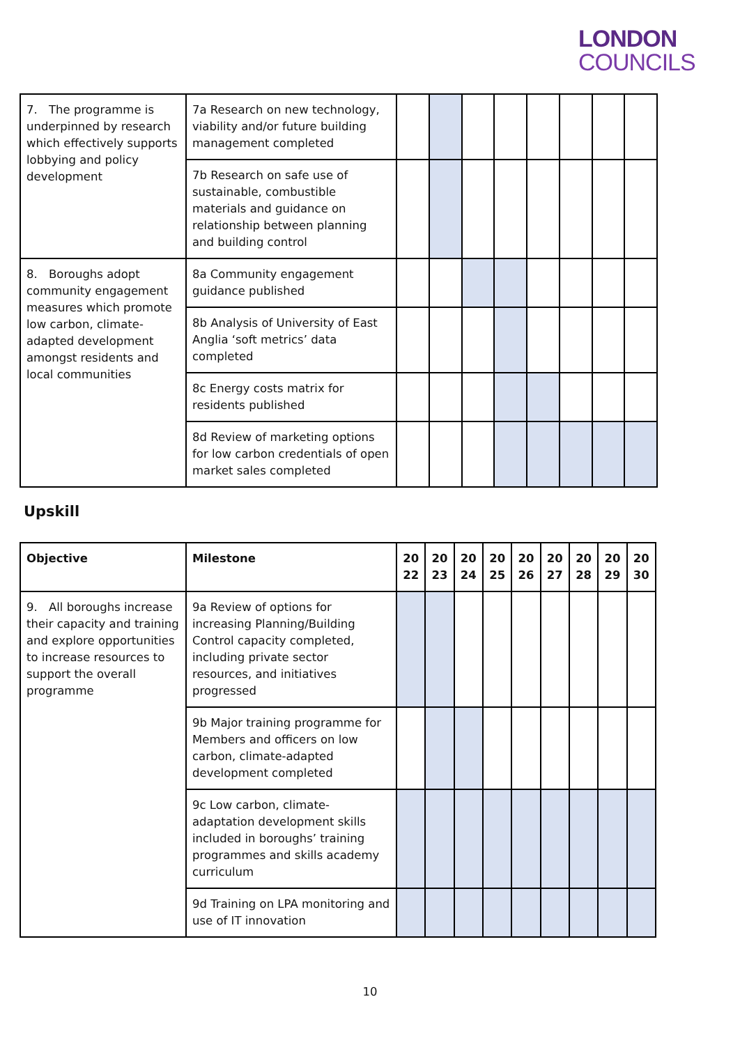LONDON
COUNCILS
| 7. The programme is underpinned by research which effectively supports lobbying and policy development | 7a Research on new technology, viability and/or future building management completed | | | | | | | | |
| | 7b Research on safe use of sustainable, combustible materials and guidance on relationship between planning and building control | | | | | | | | |
| 8. Boroughs adopt community engagement measures which promote low carbon, climate-adapted development amongst residents and local communities | 8a Community engagement guidance published | | | | | | | | |
| | 8b Analysis of University of East Anglia ‘soft metrics’ data completed | | | | | | | | |
| | 8c Energy costs matrix for residents published | | | | | | | | |
| | 8d Review of marketing options for low carbon credentials of open market sales completed | | | | | | | | |
Upskill
| Objective | Milestone | 20 22 | 20 23 | 20 24 | 20 25 | 20 26 | 20 27 | 20 28 | 20 29 | 20 30 |
| --- | --- | --- | --- | --- | --- | --- | --- | --- | --- | --- |
| 9. All boroughs increase their capacity and training and explore opportunities to increase resources to support the overall programme | 9a Review of options for increasing Planning/Building Control capacity completed, including private sector resources, and initiatives progressed | | | | | | | | | |
| | 9b Major training programme for Members and officers on low carbon, climate-adapted development completed | | | | | | | | | |
| | 9c Low carbon, climate-adaptation development skills included in boroughs’ training programmes and skills academy curriculum | | | | | | | | | |
| | 9d Training on LPA monitoring and use of IT innovation | | | | | | | | | |
10